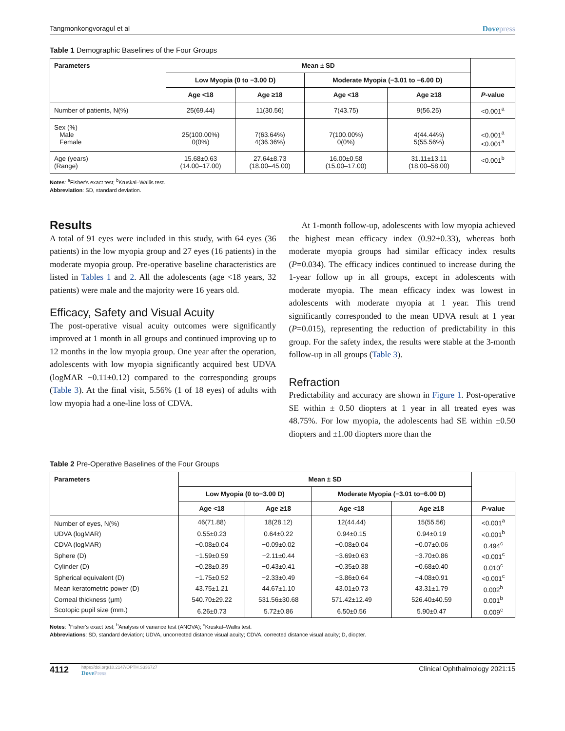Tangmonkongvoragul et al Dovepress
Table 1 Demographic Baselines of the Four Groups
| Parameters | Mean ± SD | | | | |
| --- | --- | --- | --- | --- | --- |
| | Low Myopia (0 to −3.00 D) | | Moderate Myopia (−3.01 to −6.00 D) | | |
| | Age <18 | Age ≥18 | Age <18 | Age ≥18 | P -value |
| Number of patients, N(%) | 25(69.44) | 11(30.56) | 7(43.75) | 9(56.25) | <0.001<sup>a</sup> |
| Sex (%) Male Female | 25(100.00%) 0(0%) | 7(63.64%) 4(36.36%) | 7(100.00%) 0(0%) | 4(44.44%) 5(55.56%) | <0.001<sup>a</sup> <0.001<sup>a</sup> |
| Age (years) (Range) | 15.68±0.63 (14.00–17.00) | 27.64±8.73 (18.00–45.00) | 16.00±0.58 (15.00–17.00) | 31.11±13.11 (18.00–58.00) | <0.001<sup>b</sup> |
Notes: <sup>a</sup>Fisher's exact test; <sup>b</sup>Kruskal–Wallis test.
Abbreviation: SD, standard deviation.
Results
A total of 91 eyes were included in this study, with 64 eyes (36 patients) in the low myopia group and 27 eyes (16 patients) in the moderate myopia group. Pre-operative baseline characteristics are listed in Tables 1 and 2. All the adolescents (age <18 years, 32 patients) were male and the majority were 16 years old.
Efficacy, Safety and Visual Acuity
The post-operative visual acuity outcomes were significantly improved at 1 month in all groups and continued improving up to 12 months in the low myopia group. One year after the operation, adolescents with low myopia significantly acquired best UDVA (logMAR −0.11±0.12) compared to the corresponding groups (Table 3). At the final visit, 5.56% (1 of 18 eyes) of adults with low myopia had a one-line loss of CDVA.
At 1-month follow-up, adolescents with low myopia achieved the highest mean efficacy index (0.92±0.33), whereas both moderate myopia groups had similar efficacy index results (P=0.034). The efficacy indices continued to increase during the 1-year follow up in all groups, except in adolescents with moderate myopia. The mean efficacy index was lowest in adolescents with moderate myopia at 1 year. This trend significantly corresponded to the mean UDVA result at 1 year (P=0.015), representing the reduction of predictability in this group. For the safety index, the results were stable at the 3-month follow-up in all groups (Table 3).
Refraction
Predictability and accuracy are shown in Figure 1. Post-operative SE within ± 0.50 diopters at 1 year in all treated eyes was 48.75%. For low myopia, the adolescents had SE within ±0.50 diopters and ±1.00 diopters more than the
Table 2 Pre-Operative Baselines of the Four Groups
| Parameters | Mean ± SD | | | | |
| --- | --- | --- | --- | --- | --- |
| | Low Myopia (0 to−3.00 D) | | Moderate Myopia (−3.01 to−6.00 D) | | |
| | Age <18 | Age ≥18 | Age <18 | Age ≥18 | P -value |
| Number of eyes, N(%) | 46(71.88) | 18(28.12) | 12(44.44) | 15(55.56) | <0.001<sup>a</sup> |
| UDVA (logMAR) | 0.55±0.23 | 0.64±0.22 | 0.94±0.15 | 0.94±0.19 | <0.001<sup>b</sup> |
| CDVA (logMAR) | −0.08±0.04 | −0.09±0.02 | −0.08±0.04 | −0.07±0.06 | 0.494<sup>c</sup> |
| Sphere (D) | −1.59±0.59 | −2.11±0.44 | −3.69±0.63 | −3.70±0.86 | <0.001<sup>c</sup> |
| Cylinder (D) | −0.28±0.39 | −0.43±0.41 | −0.35±0.38 | −0.68±0.40 | 0.010<sup>c</sup> |
| Spherical equivalent (D) | −1.75±0.52 | −2.33±0.49 | −3.86±0.64 | −4.08±0.91 | <0.001<sup>c</sup> |
| Mean keratometric power (D) | 43.75±1.21 | 44.67±1.10 | 43.01±0.73 | 43.31±1.79 | 0.002<sup>b</sup> |
| Corneal thickness (µm) | 540.70±29.22 | 531.56±30.68 | 571.42±12.49 | 526.40±40.59 | 0.001<sup>b</sup> |
| Scotopic pupil size (mm.) | 6.26±0.73 | 5.72±0.86 | 6.50±0.56 | 5.90±0.47 | 0.009<sup>c</sup> |
Notes: <sup>a</sup>Fisher's exact test; <sup>b</sup>Analysis of variance test (ANOVA); <sup>c</sup>Kruskal–Wallis test.
Abbreviations: SD, standard deviation; UDVA, uncorrected distance visual acuity; CDVA, corrected distance visual acuity; D, diopter.
4112
https://doi.org/10.2147/OPTH.S336727
DovePress
Clinical Ophthalmology 2021:15